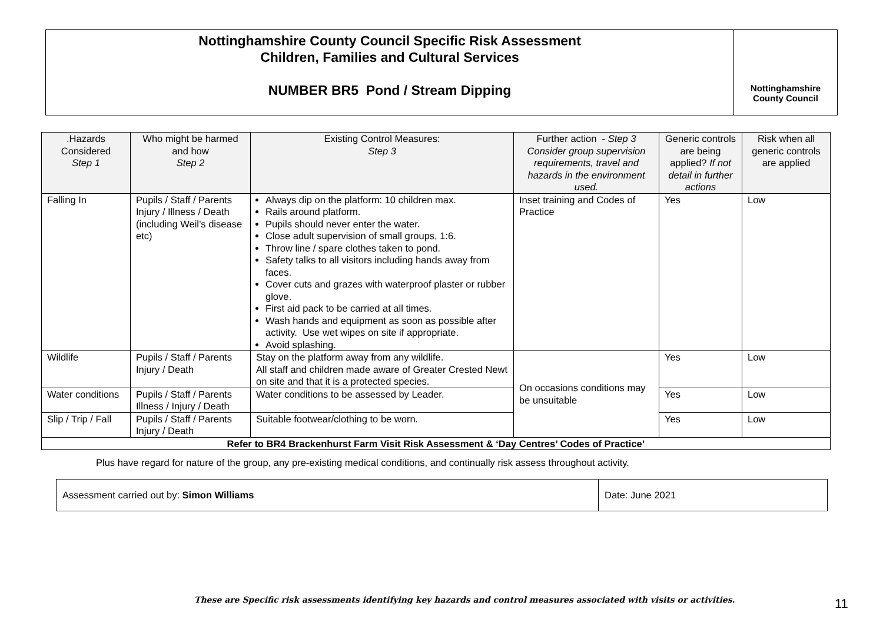Nottinghamshire County Council Specific Risk Assessment
Children, Families and Cultural Services
NUMBER BR5 Pond / Stream Dipping
Nottinghamshire
County Council
| .Hazards Considered Step 1 | Who might be harmed and how Step 2 | Existing Control Measures: Step 3 | Further action - Step 3 Consider group supervision requirements, travel and hazards in the environment used. | Generic controls are being applied? If not detail in further actions | Risk when all generic controls are applied |
| --- | --- | --- | --- | --- | --- |
| Falling In | Pupils / Staff / Parents Injury / Illness / Death (including Weil’s disease etc) | Always dip on the platform: 10 children max. Rails around platform. Pupils should never enter the water. Close adult supervision of small groups, 1:6. Throw line / spare clothes taken to pond. Safety talks to all visitors including hands away from faces. Cover cuts and grazes with waterproof plaster or rubber glove. First aid pack to be carried at all times. Wash hands and equipment as soon as possible after activity. Use wet wipes on site if appropriate. Avoid splashing. | Inset training and Codes of Practice | Yes | Low |
| Wildlife | Pupils / Staff / Parents Injury / Death | Stay on the platform away from any wildlife. All staff and children made aware of Greater Crested Newt on site and that it is a protected species. | On occasions conditions may be unsuitable | Yes | Low |
| Water conditions | Pupils / Staff / Parents Illness / Injury / Death | Water conditions to be assessed by Leader. | | Yes | Low |
| Slip / Trip / Fall | Pupils / Staff / Parents Injury / Death | Suitable footwear/clothing to be worn. | | Yes | Low |
| Refer to BR4 Brackenhurst Farm Visit Risk Assessment & ‘Day Centres’ Codes of Practice’ | | | | | |
Plus have regard for nature of the group, any pre-existing medical conditions, and continually risk assess throughout activity.
| Assessment carried out by: Simon Williams | Date: June 2021 |
These are Specific risk assessments identifying key hazards and control measures associated with visits or activities.
11